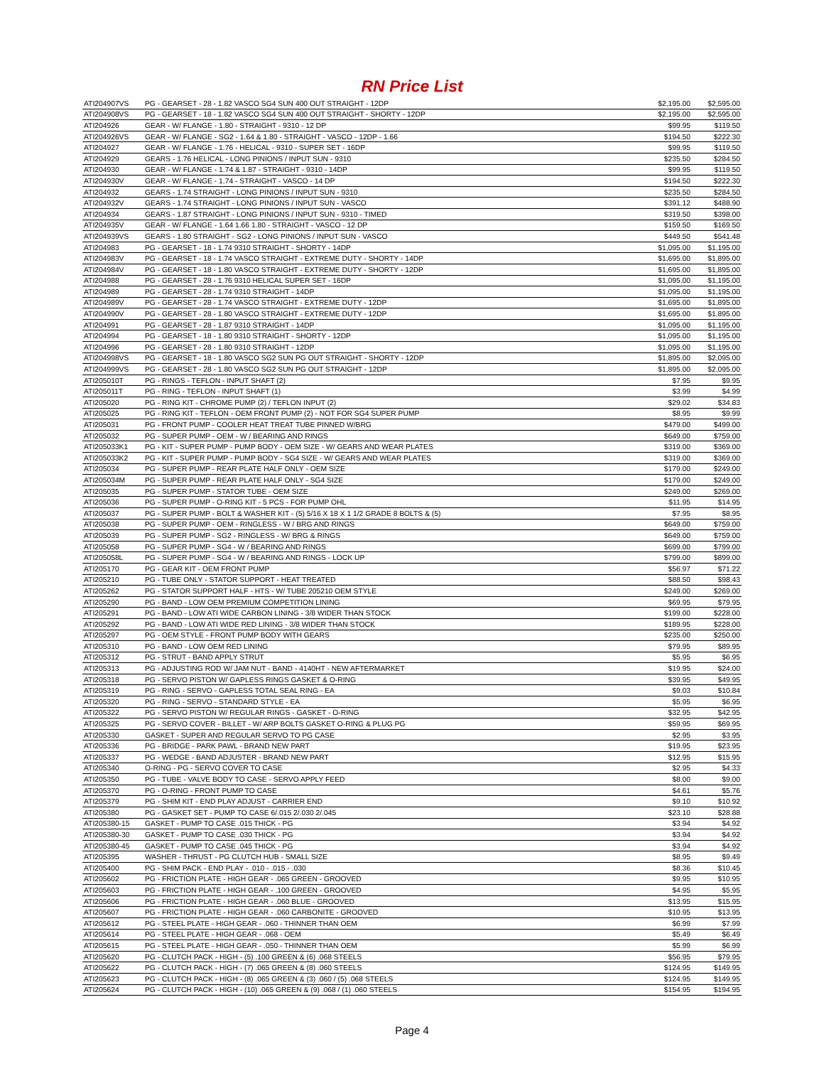RN Price List
| ATI204907VS | PG - GEARSET - 28 - 1.82 VASCO SG4 SUN 400 OUT STRAIGHT - 12DP | $2,195.00 | $2,595.00 |
| ATI204908VS | PG - GEARSET - 18 - 1.82 VASCO SG4 SUN 400 OUT STRAIGHT - SHORTY - 12DP | $2,195.00 | $2,595.00 |
| ATI204926 | GEAR - W/ FLANGE - 1.80 - STRAIGHT - 9310 - 12 DP | $99.95 | $119.50 |
| ATI204926VS | GEAR - W/ FLANGE - SG2 - 1.64 & 1.80 - STRAIGHT - VASCO - 12DP - 1.66 | $194.50 | $222.30 |
| ATI204927 | GEAR - W/ FLANGE - 1.76 - HELICAL - 9310 - SUPER SET - 16DP | $99.95 | $119.50 |
| ATI204929 | GEARS - 1.76 HELICAL - LONG PINIONS / INPUT SUN - 9310 | $235.50 | $284.50 |
| ATI204930 | GEAR - W/ FLANGE - 1.74 & 1.87 - STRAIGHT - 9310 - 14DP | $99.95 | $119.50 |
| ATI204930V | GEAR - W/ FLANGE - 1.74 - STRAIGHT - VASCO - 14 DP | $194.50 | $222.30 |
| ATI204932 | GEARS - 1.74 STRAIGHT - LONG PINIONS / INPUT SUN - 9310 | $235.50 | $284.50 |
| ATI204932V | GEARS - 1.74 STRAIGHT - LONG PINIONS / INPUT SUN - VASCO | $391.12 | $488.90 |
| ATI204934 | GEARS - 1.87 STRAIGHT - LONG PINIONS / INPUT SUN - 9310 - TIMED | $319.50 | $398.00 |
| ATI204935V | GEAR - W/ FLANGE - 1.64 1.66 1.80 - STRAIGHT - VASCO - 12 DP | $159.50 | $169.50 |
| ATI204939VS | GEARS - 1.80 STRAIGHT - SG2 - LONG PINIONS / INPUT SUN - VASCO | $449.50 | $541.48 |
| ATI204983 | PG - GEARSET - 18 - 1.74 9310 STRAIGHT - SHORTY - 14DP | $1,095.00 | $1,195.00 |
| ATI204983V | PG - GEARSET - 18 - 1.74 VASCO STRAIGHT - EXTREME DUTY - SHORTY - 14DP | $1,695.00 | $1,895.00 |
| ATI204984V | PG - GEARSET - 18 - 1.80 VASCO STRAIGHT - EXTREME DUTY - SHORTY - 12DP | $1,695.00 | $1,895.00 |
| ATI204988 | PG - GEARSET - 28 - 1.76 9310 HELICAL SUPER SET - 16DP | $1,095.00 | $1,195.00 |
| ATI204989 | PG - GEARSET - 28 - 1.74 9310 STRAIGHT - 14DP | $1,095.00 | $1,195.00 |
| ATI204989V | PG - GEARSET - 28 - 1.74 VASCO STRAIGHT - EXTREME DUTY - 12DP | $1,695.00 | $1,895.00 |
| ATI204990V | PG - GEARSET - 28 - 1.80 VASCO STRAIGHT - EXTREME DUTY - 12DP | $1,695.00 | $1,895.00 |
| ATI204991 | PG - GEARSET - 28 - 1.87 9310 STRAIGHT - 14DP | $1,095.00 | $1,195.00 |
| ATI204994 | PG - GEARSET - 18 - 1.80 9310 STRAIGHT - SHORTY - 12DP | $1,095.00 | $1,195.00 |
| ATI204996 | PG - GEARSET - 28 - 1.80 9310 STRAIGHT - 12DP | $1,095.00 | $1,195.00 |
| ATI204998VS | PG - GEARSET - 18 - 1.80 VASCO SG2 SUN PG OUT STRAIGHT - SHORTY - 12DP | $1,895.00 | $2,095.00 |
| ATI204999VS | PG - GEARSET - 28 - 1.80 VASCO SG2 SUN PG OUT STRAIGHT - 12DP | $1,895.00 | $2,095.00 |
| ATI205010T | PG - RINGS - TEFLON - INPUT SHAFT (2) | $7.95 | $9.95 |
| ATI205011T | PG - RING - TEFLON - INPUT SHAFT (1) | $3.99 | $4.99 |
| ATI205020 | PG - RING KIT - CHROME PUMP (2) / TEFLON INPUT (2) | $29.02 | $34.83 |
| ATI205025 | PG - RING KIT - TEFLON - OEM FRONT PUMP (2) - NOT FOR SG4 SUPER PUMP | $8.95 | $9.99 |
| ATI205031 | PG - FRONT PUMP - COOLER HEAT TREAT TUBE PINNED W/BRG | $479.00 | $499.00 |
| ATI205032 | PG - SUPER PUMP - OEM - W / BEARING AND RINGS | $649.00 | $759.00 |
| ATI205033K1 | PG - KIT - SUPER PUMP - PUMP BODY - OEM SIZE - W/ GEARS AND WEAR PLATES | $319.00 | $369.00 |
| ATI205033K2 | PG - KIT - SUPER PUMP - PUMP BODY - SG4 SIZE - W/ GEARS AND WEAR PLATES | $319.00 | $369.00 |
| ATI205034 | PG - SUPER PUMP - REAR PLATE HALF ONLY - OEM SIZE | $179.00 | $249.00 |
| ATI205034M | PG - SUPER PUMP - REAR PLATE HALF ONLY - SG4 SIZE | $179.00 | $249.00 |
| ATI205035 | PG - SUPER PUMP - STATOR TUBE - OEM SIZE | $249.00 | $269.00 |
| ATI205036 | PG - SUPER PUMP - O-RING KIT - 5 PCS - FOR PUMP OHL | $11.95 | $14.95 |
| ATI205037 | PG - SUPER PUMP - BOLT & WASHER KIT - (5) 5/16 X 18 X 1 1/2 GRADE 8 BOLTS & (5) | $7.95 | $8.95 |
| ATI205038 | PG - SUPER PUMP - OEM - RINGLESS - W / BRG AND RINGS | $649.00 | $759.00 |
| ATI205039 | PG - SUPER PUMP - SG2 - RINGLESS - W/ BRG & RINGS | $649.00 | $759.00 |
| ATI205058 | PG - SUPER PUMP - SG4 - W / BEARING AND RINGS | $699.00 | $799.00 |
| ATI205058L | PG - SUPER PUMP - SG4 - W / BEARING AND RINGS - LOCK UP | $799.00 | $899.00 |
| ATI205170 | PG - GEAR KIT - OEM FRONT PUMP | $56.97 | $71.22 |
| ATI205210 | PG - TUBE ONLY - STATOR SUPPORT - HEAT TREATED | $88.50 | $98.43 |
| ATI205262 | PG - STATOR SUPPORT HALF - HTS - W/ TUBE 205210 OEM STYLE | $249.00 | $269.00 |
| ATI205290 | PG - BAND - LOW OEM PREMIUM COMPETITION LINING | $69.95 | $79.95 |
| ATI205291 | PG - BAND - LOW ATI WIDE CARBON LINING - 3/8 WIDER THAN STOCK | $199.00 | $228.00 |
| ATI205292 | PG - BAND - LOW ATI WIDE RED LINING - 3/8 WIDER THAN STOCK | $189.95 | $228.00 |
| ATI205297 | PG - OEM STYLE - FRONT PUMP BODY WITH GEARS | $235.00 | $250.00 |
| ATI205310 | PG - BAND - LOW OEM RED LINING | $79.95 | $89.95 |
| ATI205312 | PG - STRUT - BAND APPLY STRUT | $5.95 | $6.95 |
| ATI205313 | PG - ADJUSTING ROD W/ JAM NUT - BAND - 4140HT - NEW AFTERMARKET | $19.95 | $24.00 |
| ATI205318 | PG - SERVO PISTON W/ GAPLESS RINGS GASKET & O-RING | $39.95 | $49.95 |
| ATI205319 | PG - RING - SERVO - GAPLESS TOTAL SEAL RING - EA | $9.03 | $10.84 |
| ATI205320 | PG - RING - SERVO - STANDARD STYLE - EA | $5.95 | $6.95 |
| ATI205322 | PG - SERVO PISTON W/ REGULAR RINGS - GASKET - O-RING | $32.95 | $42.95 |
| ATI205325 | PG - SERVO COVER - BILLET - W/ ARP BOLTS GASKET O-RING & PLUG PG | $59.95 | $69.95 |
| ATI205330 | GASKET - SUPER AND REGULAR SERVO TO PG CASE | $2.95 | $3.95 |
| ATI205336 | PG - BRIDGE - PARK PAWL - BRAND NEW PART | $19.95 | $23.95 |
| ATI205337 | PG - WEDGE - BAND ADJUSTER - BRAND NEW PART | $12.95 | $15.95 |
| ATI205340 | O-RING - PG - SERVO COVER TO CASE | $2.95 | $4.33 |
| ATI205350 | PG - TUBE - VALVE BODY TO CASE - SERVO APPLY FEED | $8.00 | $9.00 |
| ATI205370 | PG - O-RING - FRONT PUMP TO CASE | $4.61 | $5.76 |
| ATI205379 | PG - SHIM KIT - END PLAY ADJUST - CARRIER END | $9.10 | $10.92 |
| ATI205380 | PG - GASKET SET - PUMP TO CASE 6/.015 2/.030 2/.045 | $23.10 | $28.88 |
| ATI205380-15 | GASKET - PUMP TO CASE .015 THICK - PG | $3.94 | $4.92 |
| ATI205380-30 | GASKET - PUMP TO CASE .030 THICK - PG | $3.94 | $4.92 |
| ATI205380-45 | GASKET - PUMP TO CASE .045 THICK - PG | $3.94 | $4.92 |
| ATI205395 | WASHER - THRUST - PG CLUTCH HUB - SMALL SIZE | $8.95 | $9.49 |
| ATI205400 | PG - SHIM PACK - END PLAY - .010 - .015 - .030 | $8.36 | $10.45 |
| ATI205602 | PG - FRICTION PLATE - HIGH GEAR - .065 GREEN - GROOVED | $9.95 | $10.95 |
| ATI205603 | PG - FRICTION PLATE - HIGH GEAR - .100 GREEN - GROOVED | $4.95 | $5.95 |
| ATI205606 | PG - FRICTION PLATE - HIGH GEAR - .060 BLUE - GROOVED | $13.95 | $15.95 |
| ATI205607 | PG - FRICTION PLATE - HIGH GEAR - .060 CARBONITE - GROOVED | $10.95 | $13.95 |
| ATI205612 | PG - STEEL PLATE - HIGH GEAR - .060 - THINNER THAN OEM | $6.99 | $7.99 |
| ATI205614 | PG - STEEL PLATE - HIGH GEAR - .068 - OEM | $5.49 | $6.49 |
| ATI205615 | PG - STEEL PLATE - HIGH GEAR - .050 - THINNER THAN OEM | $5.99 | $6.99 |
| ATI205620 | PG - CLUTCH PACK - HIGH - (5) .100 GREEN & (6) .068 STEELS | $56.95 | $79.95 |
| ATI205622 | PG - CLUTCH PACK - HIGH - (7) .065 GREEN & (8) .060 STEELS | $124.95 | $149.95 |
| ATI205623 | PG - CLUTCH PACK - HIGH - (8) .065 GREEN & (3) .060 / (5) .068 STEELS | $124.95 | $149.95 |
| ATI205624 | PG - CLUTCH PACK - HIGH - (10) .065 GREEN & (9) .068 / (1) .060 STEELS | $154.95 | $194.95 |
Page 4